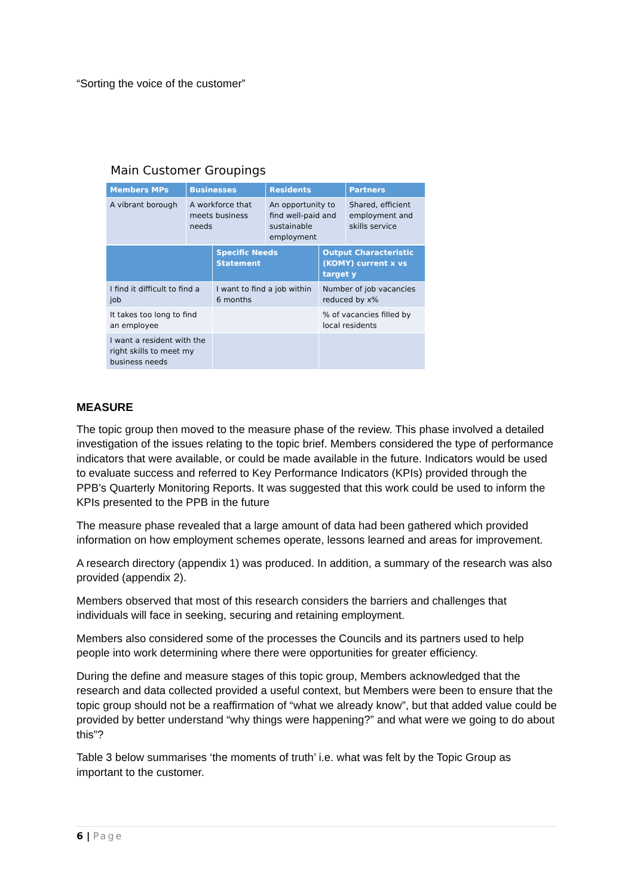“Sorting the voice of the customer”
Main Customer Groupings
| Members MPs | Businesses | Residents | Partners |
| --- | --- | --- | --- |
| A vibrant borough | A workforce that meets business needs | An opportunity to find well-paid and sustainable employment | Shared, efficient employment and skills service |
| | Specific Needs Statement | Output Characteristic (KOMY) current x vs target y |
| --- | --- | --- |
| I find it difficult to find a job | I want to find a job within 6 months | Number of job vacancies reduced by x% |
| It takes too long to find an employee | | % of vacancies filled by local residents |
| I want a resident with the right skills to meet my business needs | | |
MEASURE
The topic group then moved to the measure phase of the review. This phase involved a detailed investigation of the issues relating to the topic brief. Members considered the type of performance indicators that were available, or could be made available in the future. Indicators would be used to evaluate success and referred to Key Performance Indicators (KPIs) provided through the PPB’s Quarterly Monitoring Reports. It was suggested that this work could be used to inform the KPIs presented to the PPB in the future
The measure phase revealed that a large amount of data had been gathered which provided information on how employment schemes operate, lessons learned and areas for improvement.
A research directory (appendix 1) was produced. In addition, a summary of the research was also provided (appendix 2).
Members observed that most of this research considers the barriers and challenges that individuals will face in seeking, securing and retaining employment.
Members also considered some of the processes the Councils and its partners used to help people into work determining where there were opportunities for greater efficiency.
During the define and measure stages of this topic group, Members acknowledged that the research and data collected provided a useful context, but Members were been to ensure that the topic group should not be a reaffirmation of “what we already know”, but that added value could be provided by better understand “why things were happening?” and what were we going to do about this”?
Table 3 below summarises ‘the moments of truth’ i.e. what was felt by the Topic Group as important to the customer.
6 | Page